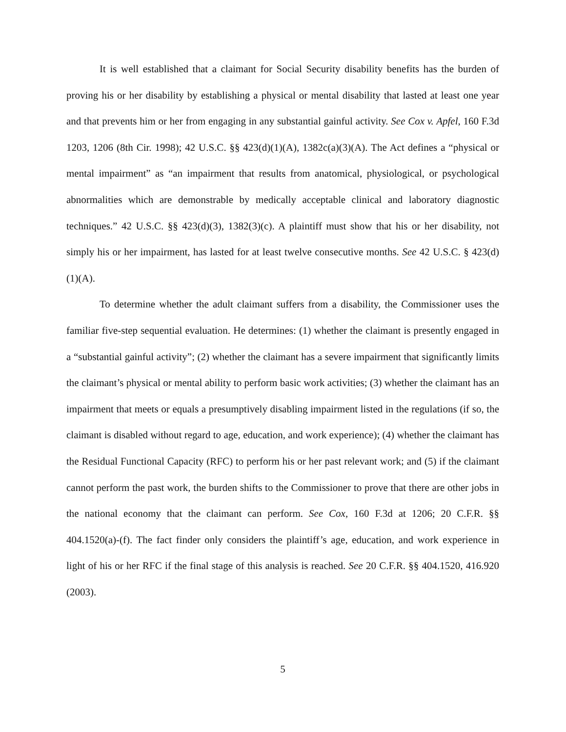It is well established that a claimant for Social Security disability benefits has the burden of proving his or her disability by establishing a physical or mental disability that lasted at least one year and that prevents him or her from engaging in any substantial gainful activity. See Cox v. Apfel, 160 F.3d 1203, 1206 (8th Cir. 1998); 42 U.S.C. §§ 423(d)(1)(A), 1382c(a)(3)(A). The Act defines a “physical or mental impairment” as “an impairment that results from anatomical, physiological, or psychological abnormalities which are demonstrable by medically acceptable clinical and laboratory diagnostic techniques.” 42 U.S.C. §§ 423(d)(3), 1382(3)(c). A plaintiff must show that his or her disability, not simply his or her impairment, has lasted for at least twelve consecutive months. See 42 U.S.C. § 423(d)(1)(A).
To determine whether the adult claimant suffers from a disability, the Commissioner uses the familiar five-step sequential evaluation. He determines: (1) whether the claimant is presently engaged in a “substantial gainful activity”; (2) whether the claimant has a severe impairment that significantly limits the claimant’s physical or mental ability to perform basic work activities; (3) whether the claimant has an impairment that meets or equals a presumptively disabling impairment listed in the regulations (if so, the claimant is disabled without regard to age, education, and work experience); (4) whether the claimant has the Residual Functional Capacity (RFC) to perform his or her past relevant work; and (5) if the claimant cannot perform the past work, the burden shifts to the Commissioner to prove that there are other jobs in the national economy that the claimant can perform. See Cox, 160 F.3d at 1206; 20 C.F.R. §§ 404.1520(a)-(f). The fact finder only considers the plaintiff’s age, education, and work experience in light of his or her RFC if the final stage of this analysis is reached. See 20 C.F.R. §§ 404.1520, 416.920 (2003).
5